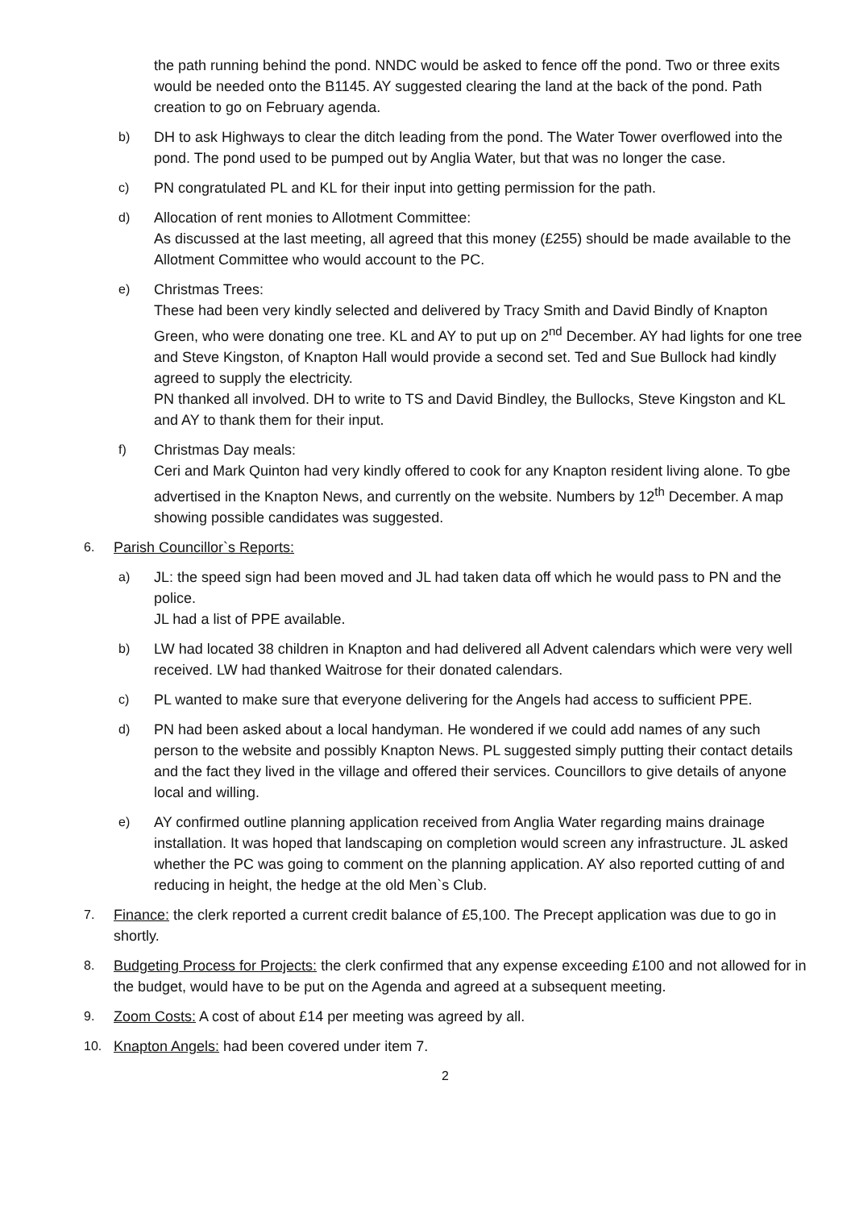the path running behind the pond. NNDC would be asked to fence off the pond. Two or three exits would be needed onto the B1145. AY suggested clearing the land at the back of the pond. Path creation to go on February agenda.
b) DH to ask Highways to clear the ditch leading from the pond. The Water Tower overflowed into the pond. The pond used to be pumped out by Anglia Water, but that was no longer the case.
c) PN congratulated PL and KL for their input into getting permission for the path.
d) Allocation of rent monies to Allotment Committee:
As discussed at the last meeting, all agreed that this money (£255) should be made available to the Allotment Committee who would account to the PC.
e) Christmas Trees:
These had been very kindly selected and delivered by Tracy Smith and David Bindly of Knapton Green, who were donating one tree. KL and AY to put up on 2<sup>nd</sup> December. AY had lights for one tree and Steve Kingston, of Knapton Hall would provide a second set. Ted and Sue Bullock had kindly agreed to supply the electricity.
PN thanked all involved. DH to write to TS and David Bindley, the Bullocks, Steve Kingston and KL and AY to thank them for their input.
f) Christmas Day meals:
Ceri and Mark Quinton had very kindly offered to cook for any Knapton resident living alone. To gbe advertised in the Knapton News, and currently on the website. Numbers by 12<sup>th</sup> December. A map showing possible candidates was suggested.
6. Parish Councillor`s Reports:
a) JL: the speed sign had been moved and JL had taken data off which he would pass to PN and the police.
JL had a list of PPE available.
b) LW had located 38 children in Knapton and had delivered all Advent calendars which were very well received. LW had thanked Waitrose for their donated calendars.
c) PL wanted to make sure that everyone delivering for the Angels had access to sufficient PPE.
d) PN had been asked about a local handyman. He wondered if we could add names of any such person to the website and possibly Knapton News. PL suggested simply putting their contact details and the fact they lived in the village and offered their services. Councillors to give details of anyone local and willing.
e) AY confirmed outline planning application received from Anglia Water regarding mains drainage installation. It was hoped that landscaping on completion would screen any infrastructure. JL asked whether the PC was going to comment on the planning application. AY also reported cutting of and reducing in height, the hedge at the old Men`s Club.
7. Finance: the clerk reported a current credit balance of £5,100. The Precept application was due to go in shortly.
8. Budgeting Process for Projects: the clerk confirmed that any expense exceeding £100 and not allowed for in the budget, would have to be put on the Agenda and agreed at a subsequent meeting.
9. Zoom Costs: A cost of about £14 per meeting was agreed by all.
10. Knapton Angels: had been covered under item 7.
2